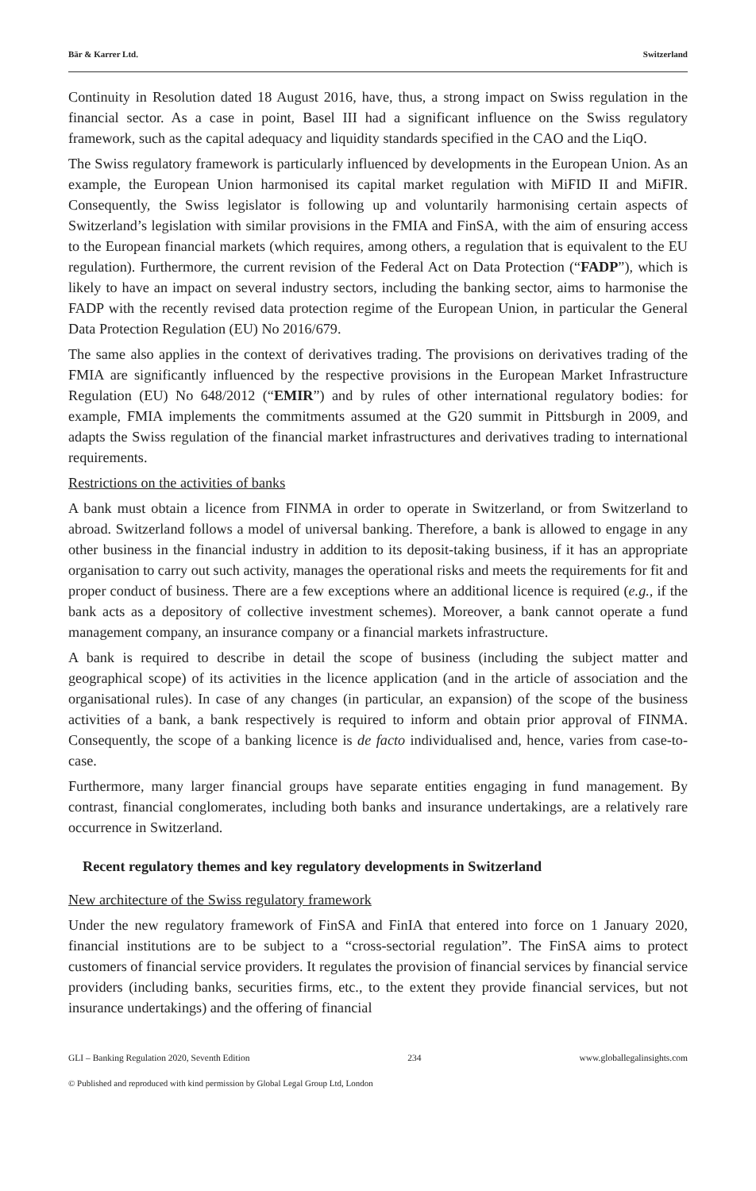Bär & Karrer Ltd. Switzerland
Continuity in Resolution dated 18 August 2016, have, thus, a strong impact on Swiss regulation in the financial sector. As a case in point, Basel III had a significant influence on the Swiss regulatory framework, such as the capital adequacy and liquidity standards specified in the CAO and the LiqO.
The Swiss regulatory framework is particularly influenced by developments in the European Union. As an example, the European Union harmonised its capital market regulation with MiFID II and MiFIR. Consequently, the Swiss legislator is following up and voluntarily harmonising certain aspects of Switzerland’s legislation with similar provisions in the FMIA and FinSA, with the aim of ensuring access to the European financial markets (which requires, among others, a regulation that is equivalent to the EU regulation). Furthermore, the current revision of the Federal Act on Data Protection (“FADP”), which is likely to have an impact on several industry sectors, including the banking sector, aims to harmonise the FADP with the recently revised data protection regime of the European Union, in particular the General Data Protection Regulation (EU) No 2016/679.
The same also applies in the context of derivatives trading. The provisions on derivatives trading of the FMIA are significantly influenced by the respective provisions in the European Market Infrastructure Regulation (EU) No 648/2012 (“EMIR”) and by rules of other international regulatory bodies: for example, FMIA implements the commitments assumed at the G20 summit in Pittsburgh in 2009, and adapts the Swiss regulation of the financial market infrastructures and derivatives trading to international requirements.
Restrictions on the activities of banks
A bank must obtain a licence from FINMA in order to operate in Switzerland, or from Switzerland to abroad. Switzerland follows a model of universal banking. Therefore, a bank is allowed to engage in any other business in the financial industry in addition to its deposit-taking business, if it has an appropriate organisation to carry out such activity, manages the operational risks and meets the requirements for fit and proper conduct of business. There are a few exceptions where an additional licence is required (e.g., if the bank acts as a depository of collective investment schemes). Moreover, a bank cannot operate a fund management company, an insurance company or a financial markets infrastructure.
A bank is required to describe in detail the scope of business (including the subject matter and geographical scope) of its activities in the licence application (and in the article of association and the organisational rules). In case of any changes (in particular, an expansion) of the scope of the business activities of a bank, a bank respectively is required to inform and obtain prior approval of FINMA. Consequently, the scope of a banking licence is de facto individualised and, hence, varies from case-to-case.
Furthermore, many larger financial groups have separate entities engaging in fund management. By contrast, financial conglomerates, including both banks and insurance undertakings, are a relatively rare occurrence in Switzerland.
Recent regulatory themes and key regulatory developments in Switzerland
New architecture of the Swiss regulatory framework
Under the new regulatory framework of FinSA and FinIA that entered into force on 1 January 2020, financial institutions are to be subject to a “cross-sectorial regulation”. The FinSA aims to protect customers of financial service providers. It regulates the provision of financial services by financial service providers (including banks, securities firms, etc., to the extent they provide financial services, but not insurance undertakings) and the offering of financial
GLI – Banking Regulation 2020, Seventh Edition 234 www.globallegalinsights.com
© Published and reproduced with kind permission by Global Legal Group Ltd, London